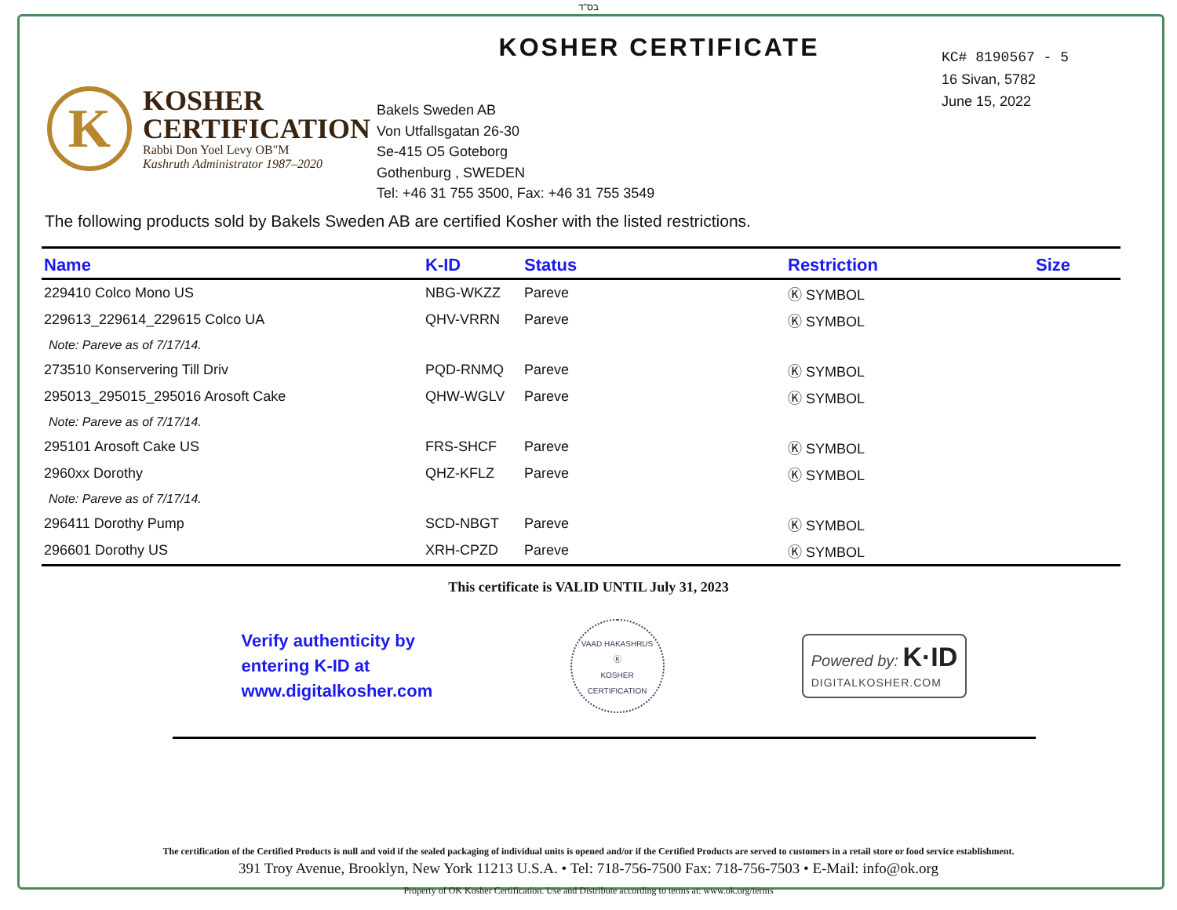בס"ד
K
KOSHER
CERTIFICATION
Rabbi Don Yoel Levy OB"M
Kashruth Administrator 1987–2020
KOSHER CERTIFICATE
Bakels Sweden AB
Von Utfallsgatan 26-30
Se-415 O5 Goteborg
Gothenburg , SWEDEN
Tel: +46 31 755 3500, Fax: +46 31 755 3549
KC# 8190567 - 5
16 Sivan, 5782
June 15, 2022
The following products sold by Bakels Sweden AB are certified Kosher with the listed restrictions.
| Name | K-ID | Status | Restriction | Size |
| --- | --- | --- | --- | --- |
| 229410 Colco Mono US | NBG-WKZZ | Pareve | Ⓚ SYMBOL | |
| 229613_229614_229615 Colco UA | QHV-VRRN | Pareve | Ⓚ SYMBOL | |
| Note: Pareve as of 7/17/14. | | | | |
| 273510 Konservering Till Driv | PQD-RNMQ | Pareve | Ⓚ SYMBOL | |
| 295013_295015_295016 Arosoft Cake | QHW-WGLV | Pareve | Ⓚ SYMBOL | |
| Note: Pareve as of 7/17/14. | | | | |
| 295101 Arosoft Cake US | FRS-SHCF | Pareve | Ⓚ SYMBOL | |
| 2960xx Dorothy | QHZ-KFLZ | Pareve | Ⓚ SYMBOL | |
| Note: Pareve as of 7/17/14. | | | | |
| 296411 Dorothy Pump | SCD-NBGT | Pareve | Ⓚ SYMBOL | |
| 296601 Dorothy US | XRH-CPZD | Pareve | Ⓚ SYMBOL | |
This certificate is VALID UNTIL July 31, 2023
Verify authenticity by
entering K-ID at
www.digitalkosher.com
VAAD HAKASHRUS
Ⓚ
KOSHER CERTIFICATION
Powered by: K·ID
DIGITALKOSHER.COM
The certification of the Certified Products is null and void if the sealed packaging of individual units is opened and/or if the Certified Products are served to customers in a retail store or food service establishment.
391 Troy Avenue, Brooklyn, New York 11213 U.S.A. • Tel: 718-756-7500 Fax: 718-756-7503 • E-Mail: info@ok.org
Property of OK Kosher Certification. Use and Distribute according to terms at: www.ok.org/terms